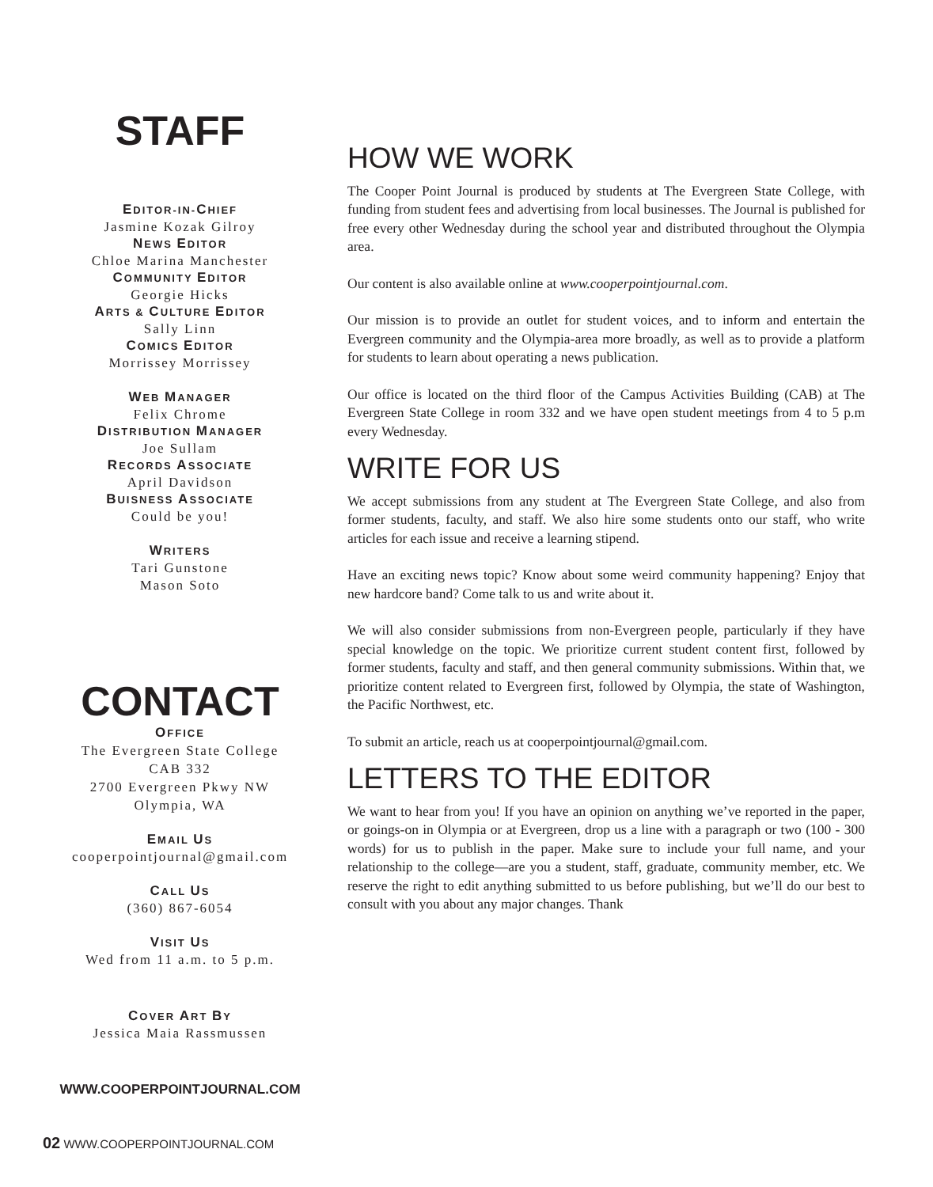STAFF
EDITOR-IN-CHIEF
Jasmine Kozak Gilroy
NEWS EDITOR
Chloe Marina Manchester
COMMUNITY EDITOR
Georgie Hicks
ARTS & CULTURE EDITOR
Sally Linn
COMICS EDITOR
Morrissey Morrissey
WEB MANAGER
Felix Chrome
DISTRIBUTION MANAGER
Joe Sullam
RECORDS ASSOCIATE
April Davidson
BUISNESS ASSOCIATE
Could be you!
WRITERS
Tari Gunstone
Mason Soto
CONTACT
OFFICE
The Evergreen State College
CAB 332
2700 Evergreen Pkwy NW
Olympia, WA
EMAIL US
cooperpointjournal@gmail.com
CALL US
(360) 867-6054
VISIT US
Wed from 11 a.m. to 5 p.m.
COVER ART BY
Jessica Maia Rassmussen
WWW.COOPERPOINTJOURNAL.COM
HOW WE WORK
The Cooper Point Journal is produced by students at The Evergreen State College, with funding from student fees and advertising from local businesses. The Journal is published for free every other Wednesday during the school year and distributed throughout the Olympia area.
Our content is also available online at www.cooperpointjournal.com.
Our mission is to provide an outlet for student voices, and to inform and entertain the Evergreen community and the Olympia-area more broadly, as well as to provide a platform for students to learn about operating a news publication.
Our office is located on the third floor of the Campus Activities Building (CAB) at The Evergreen State College in room 332 and we have open student meetings from 4 to 5 p.m every Wednesday.
WRITE FOR US
We accept submissions from any student at The Evergreen State College, and also from former students, faculty, and staff. We also hire some students onto our staff, who write articles for each issue and receive a learning stipend.
Have an exciting news topic? Know about some weird community happening? Enjoy that new hardcore band? Come talk to us and write about it.
We will also consider submissions from non-Evergreen people, particularly if they have special knowledge on the topic. We prioritize current student content first, followed by former students, faculty and staff, and then general community submissions. Within that, we prioritize content related to Evergreen first, followed by Olympia, the state of Washington, the Pacific Northwest, etc.
To submit an article, reach us at cooperpointjournal@gmail.com.
LETTERS TO THE EDITOR
We want to hear from you! If you have an opinion on anything we’ve reported in the paper, or goings-on in Olympia or at Evergreen, drop us a line with a paragraph or two (100 - 300 words) for us to publish in the paper. Make sure to include your full name, and your relationship to the college—are you a student, staff, graduate, community member, etc. We reserve the right to edit anything submitted to us before publishing, but we’ll do our best to consult with you about any major changes. Thank
02 WWW.COOPERPOINTJOURNAL.COM